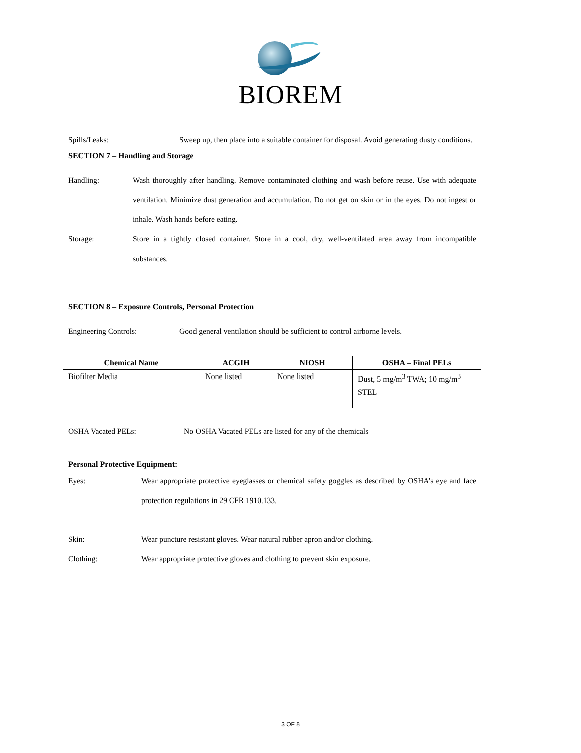BIOREM
Spills/Leaks: Sweep up, then place into a suitable container for disposal. Avoid generating dusty conditions.
SECTION 7 – Handling and Storage
Handling: Wash thoroughly after handling. Remove contaminated clothing and wash before reuse. Use with adequate ventilation. Minimize dust generation and accumulation. Do not get on skin or in the eyes. Do not ingest or inhale. Wash hands before eating.
Storage: Store in a tightly closed container. Store in a cool, dry, well-ventilated area away from incompatible substances.
SECTION 8 – Exposure Controls, Personal Protection
Engineering Controls: Good general ventilation should be sufficient to control airborne levels.
| Chemical Name | ACGIH | NIOSH | OSHA – Final PELs |
| --- | --- | --- | --- |
| Biofilter Media | None listed | None listed | Dust, 5 mg/m<sup>3</sup> TWA; 10 mg/m<sup>3</sup> STEL |
OSHA Vacated PELs: No OSHA Vacated PELs are listed for any of the chemicals
Personal Protective Equipment:
Eyes: Wear appropriate protective eyeglasses or chemical safety goggles as described by OSHA’s eye and face protection regulations in 29 CFR 1910.133.
Skin: Wear puncture resistant gloves. Wear natural rubber apron and/or clothing.
Clothing: Wear appropriate protective gloves and clothing to prevent skin exposure.
3 OF 8